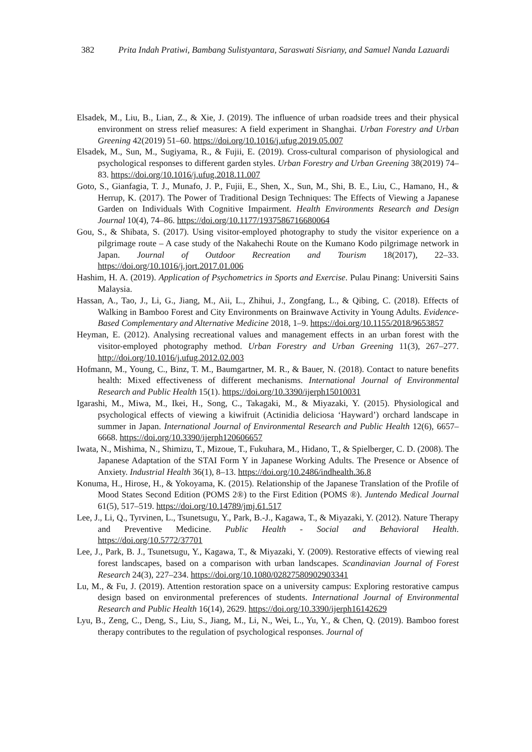382
Prita Indah Pratiwi, Bambang Sulistyantara, Saraswati Sisriany, and Samuel Nanda Lazuardi
Elsadek, M., Liu, B., Lian, Z., & Xie, J. (2019). The influence of urban roadside trees and their physical environment on stress relief measures: A field experiment in Shanghai. Urban Forestry and Urban Greening 42(2019) 51–60. https://doi.org/10.1016/j.ufug.2019.05.007
Elsadek, M., Sun, M., Sugiyama, R., & Fujii, E. (2019). Cross-cultural comparison of physiological and psychological responses to different garden styles. Urban Forestry and Urban Greening 38(2019) 74–83. https://doi.org/10.1016/j.ufug.2018.11.007
Goto, S., Gianfagia, T. J., Munafo, J. P., Fujii, E., Shen, X., Sun, M., Shi, B. E., Liu, C., Hamano, H., & Herrup, K. (2017). The Power of Traditional Design Techniques: The Effects of Viewing a Japanese Garden on Individuals With Cognitive Impairment. Health Environments Research and Design Journal 10(4), 74–86. https://doi.org/10.1177/1937586716680064
Gou, S., & Shibata, S. (2017). Using visitor-employed photography to study the visitor experience on a pilgrimage route – A case study of the Nakahechi Route on the Kumano Kodo pilgrimage network in Japan. Journal of Outdoor Recreation and Tourism 18(2017), 22–33. https://doi.org/10.1016/j.jort.2017.01.006
Hashim, H. A. (2019). Application of Psychometrics in Sports and Exercise. Pulau Pinang: Universiti Sains Malaysia.
Hassan, A., Tao, J., Li, G., Jiang, M., Aii, L., Zhihui, J., Zongfang, L., & Qibing, C. (2018). Effects of Walking in Bamboo Forest and City Environments on Brainwave Activity in Young Adults. Evidence-Based Complementary and Alternative Medicine 2018, 1–9. https://doi.org/10.1155/2018/9653857
Heyman, E. (2012). Analysing recreational values and management effects in an urban forest with the visitor-employed photography method. Urban Forestry and Urban Greening 11(3), 267–277. http://doi.org/10.1016/j.ufug.2012.02.003
Hofmann, M., Young, C., Binz, T. M., Baumgartner, M. R., & Bauer, N. (2018). Contact to nature benefits health: Mixed effectiveness of different mechanisms. International Journal of Environmental Research and Public Health 15(1). https://doi.org/10.3390/ijerph15010031
Igarashi, M., Miwa, M., Ikei, H., Song, C., Takagaki, M., & Miyazaki, Y. (2015). Physiological and psychological effects of viewing a kiwifruit (Actinidia deliciosa ‘Hayward’) orchard landscape in summer in Japan. International Journal of Environmental Research and Public Health 12(6), 6657–6668. https://doi.org/10.3390/ijerph120606657
Iwata, N., Mishima, N., Shimizu, T., Mizoue, T., Fukuhara, M., Hidano, T., & Spielberger, C. D. (2008). The Japanese Adaptation of the STAI Form Y in Japanese Working Adults. The Presence or Absence of Anxiety. Industrial Health 36(1), 8–13. https://doi.org/10.2486/indhealth.36.8
Konuma, H., Hirose, H., & Yokoyama, K. (2015). Relationship of the Japanese Translation of the Profile of Mood States Second Edition (POMS 2®) to the First Edition (POMS ®). Juntendo Medical Journal 61(5), 517–519. https://doi.org/10.14789/jmj.61.517
Lee, J., Li, Q., Tyrvinen, L., Tsunetsugu, Y., Park, B.-J., Kagawa, T., & Miyazaki, Y. (2012). Nature Therapy and Preventive Medicine. Public Health - Social and Behavioral Health. https://doi.org/10.5772/37701
Lee, J., Park, B. J., Tsunetsugu, Y., Kagawa, T., & Miyazaki, Y. (2009). Restorative effects of viewing real forest landscapes, based on a comparison with urban landscapes. Scandinavian Journal of Forest Research 24(3), 227–234. https://doi.org/10.1080/02827580902903341
Lu, M., & Fu, J. (2019). Attention restoration space on a university campus: Exploring restorative campus design based on environmental preferences of students. International Journal of Environmental Research and Public Health 16(14), 2629. https://doi.org/10.3390/ijerph16142629
Lyu, B., Zeng, C., Deng, S., Liu, S., Jiang, M., Li, N., Wei, L., Yu, Y., & Chen, Q. (2019). Bamboo forest therapy contributes to the regulation of psychological responses. Journal of